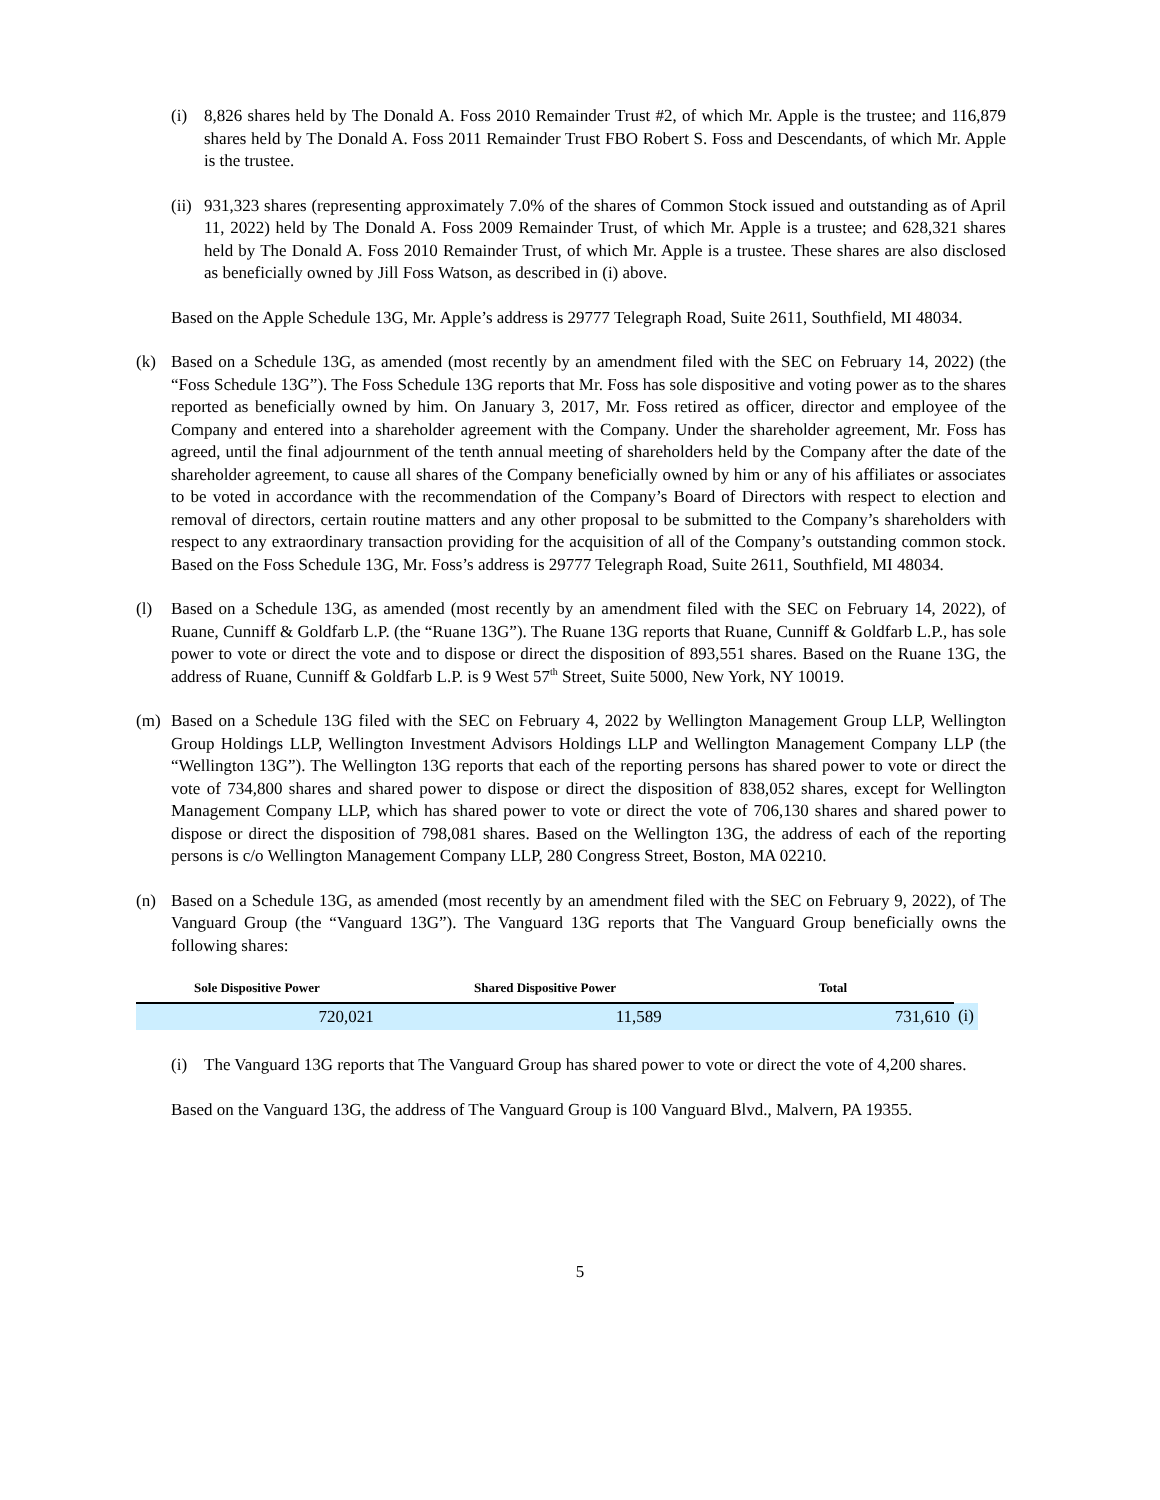(i) 8,826 shares held by The Donald A. Foss 2010 Remainder Trust #2, of which Mr. Apple is the trustee; and 116,879 shares held by The Donald A. Foss 2011 Remainder Trust FBO Robert S. Foss and Descendants, of which Mr. Apple is the trustee.
(ii) 931,323 shares (representing approximately 7.0% of the shares of Common Stock issued and outstanding as of April 11, 2022) held by The Donald A. Foss 2009 Remainder Trust, of which Mr. Apple is a trustee; and 628,321 shares held by The Donald A. Foss 2010 Remainder Trust, of which Mr. Apple is a trustee. These shares are also disclosed as beneficially owned by Jill Foss Watson, as described in (i) above.
Based on the Apple Schedule 13G, Mr. Apple’s address is 29777 Telegraph Road, Suite 2611, Southfield, MI 48034.
(k) Based on a Schedule 13G, as amended (most recently by an amendment filed with the SEC on February 14, 2022) (the “Foss Schedule 13G”). The Foss Schedule 13G reports that Mr. Foss has sole dispositive and voting power as to the shares reported as beneficially owned by him. On January 3, 2017, Mr. Foss retired as officer, director and employee of the Company and entered into a shareholder agreement with the Company. Under the shareholder agreement, Mr. Foss has agreed, until the final adjournment of the tenth annual meeting of shareholders held by the Company after the date of the shareholder agreement, to cause all shares of the Company beneficially owned by him or any of his affiliates or associates to be voted in accordance with the recommendation of the Company’s Board of Directors with respect to election and removal of directors, certain routine matters and any other proposal to be submitted to the Company’s shareholders with respect to any extraordinary transaction providing for the acquisition of all of the Company’s outstanding common stock. Based on the Foss Schedule 13G, Mr. Foss’s address is 29777 Telegraph Road, Suite 2611, Southfield, MI 48034.
(l) Based on a Schedule 13G, as amended (most recently by an amendment filed with the SEC on February 14, 2022), of Ruane, Cunniff & Goldfarb L.P. (the “Ruane 13G”). The Ruane 13G reports that Ruane, Cunniff & Goldfarb L.P., has sole power to vote or direct the vote and to dispose or direct the disposition of 893,551 shares. Based on the Ruane 13G, the address of Ruane, Cunniff & Goldfarb L.P. is 9 West 57<sup>th</sup> Street, Suite 5000, New York, NY 10019.
(m) Based on a Schedule 13G filed with the SEC on February 4, 2022 by Wellington Management Group LLP, Wellington Group Holdings LLP, Wellington Investment Advisors Holdings LLP and Wellington Management Company LLP (the “Wellington 13G”). The Wellington 13G reports that each of the reporting persons has shared power to vote or direct the vote of 734,800 shares and shared power to dispose or direct the disposition of 838,052 shares, except for Wellington Management Company LLP, which has shared power to vote or direct the vote of 706,130 shares and shared power to dispose or direct the disposition of 798,081 shares. Based on the Wellington 13G, the address of each of the reporting persons is c/o Wellington Management Company LLP, 280 Congress Street, Boston, MA 02210.
(n) Based on a Schedule 13G, as amended (most recently by an amendment filed with the SEC on February 9, 2022), of The Vanguard Group (the “Vanguard 13G”). The Vanguard 13G reports that The Vanguard Group beneficially owns the following shares:
| Sole Dispositive Power | | Shared Dispositive Power | | Total | |
| --- | --- | --- | --- | --- | --- |
| 720,021 | | 11,589 | | 731,610 | (i) |
(i) The Vanguard 13G reports that The Vanguard Group has shared power to vote or direct the vote of 4,200 shares.
Based on the Vanguard 13G, the address of The Vanguard Group is 100 Vanguard Blvd., Malvern, PA 19355.
5